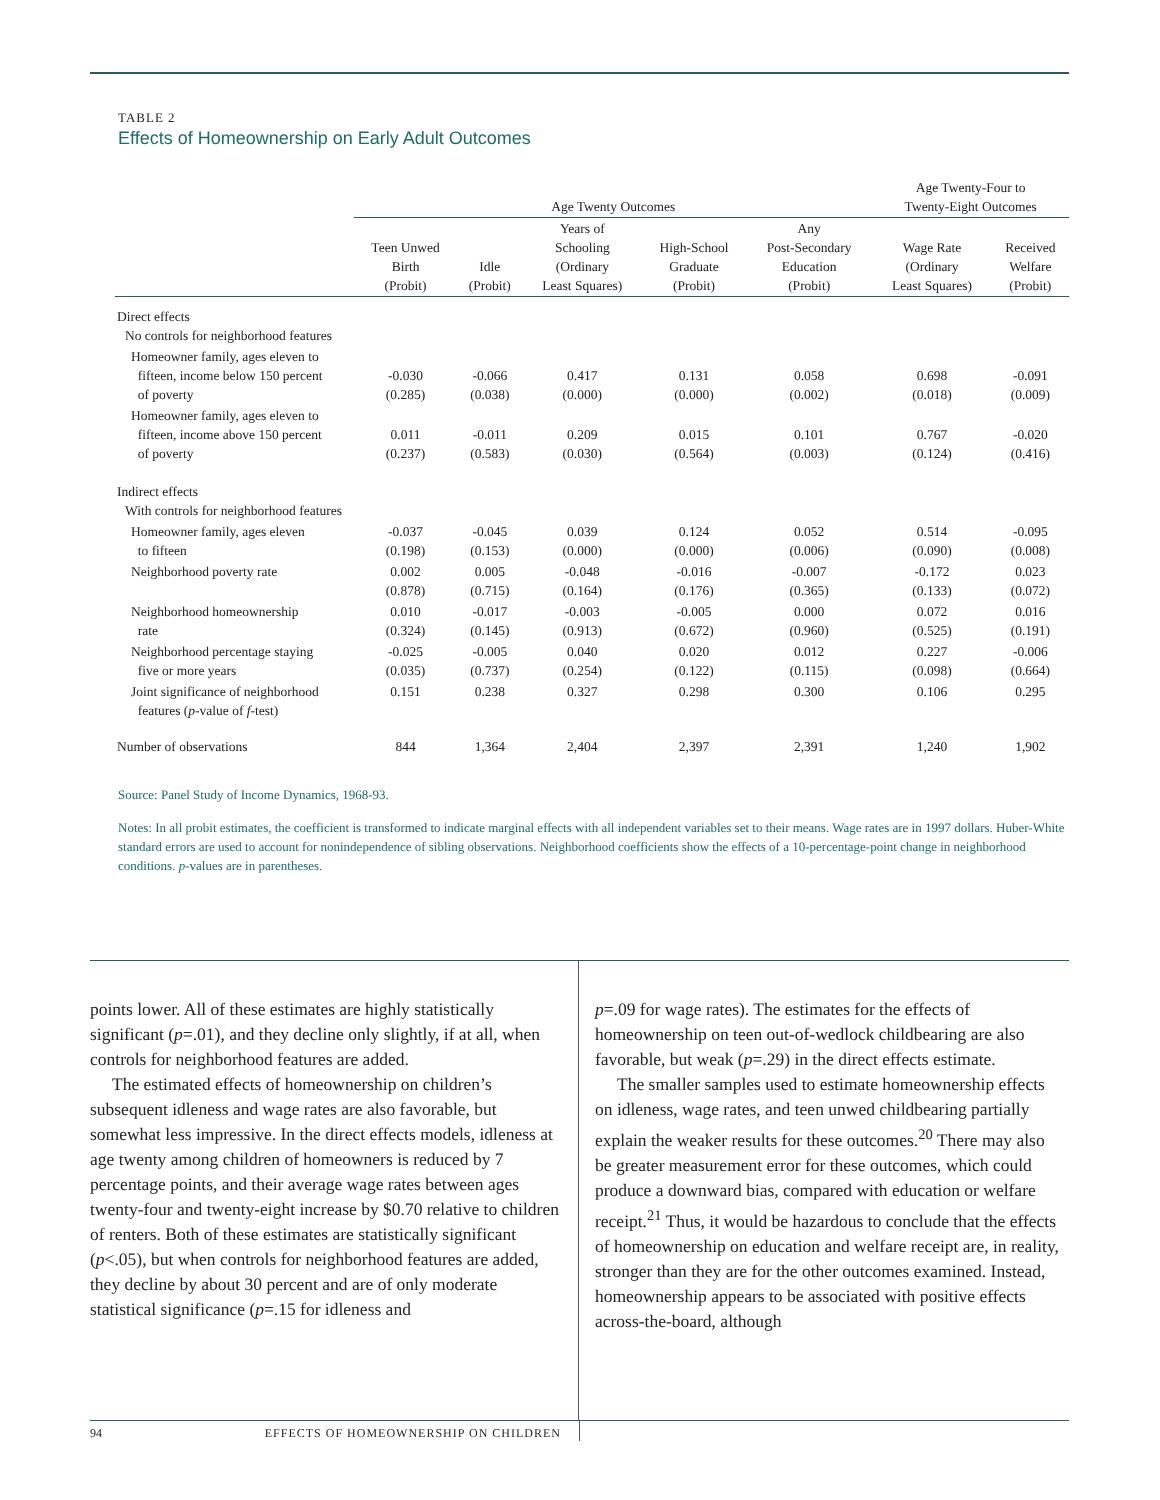TABLE 2
Effects of Homeownership on Early Adult Outcomes
| | Age Twenty Outcomes | | | | | Age Twenty-Four to Twenty-Eight Outcomes | |
| --- | --- | --- | --- | --- | --- | --- | --- |
| | Teen Unwed Birth (Probit) | Idle (Probit) | Years of Schooling (Ordinary Least Squares) | High-School Graduate (Probit) | Any Post-Secondary Education (Probit) | Wage Rate (Ordinary Least Squares) | Received Welfare (Probit) |
| Direct effects No controls for neighborhood features | | | | | | | |
| Homeowner family, ages eleven to fifteen, income below 150 percent of poverty | -0.030 (0.285) | -0.066 (0.038) | 0.417 (0.000) | 0.131 (0.000) | 0.058 (0.002) | 0.698 (0.018) | -0.091 (0.009) |
| Homeowner family, ages eleven to fifteen, income above 150 percent of poverty | 0.011 (0.237) | -0.011 (0.583) | 0.209 (0.030) | 0.015 (0.564) | 0.101 (0.003) | 0.767 (0.124) | -0.020 (0.416) |
| Indirect effects With controls for neighborhood features | | | | | | | |
| Homeowner family, ages eleven to fifteen | -0.037 (0.198) | -0.045 (0.153) | 0.039 (0.000) | 0.124 (0.000) | 0.052 (0.006) | 0.514 (0.090) | -0.095 (0.008) |
| Neighborhood poverty rate | 0.002 (0.878) | 0.005 (0.715) | -0.048 (0.164) | -0.016 (0.176) | -0.007 (0.365) | -0.172 (0.133) | 0.023 (0.072) |
| Neighborhood homeownership rate | 0.010 (0.324) | -0.017 (0.145) | -0.003 (0.913) | -0.005 (0.672) | 0.000 (0.960) | 0.072 (0.525) | 0.016 (0.191) |
| Neighborhood percentage staying five or more years | -0.025 (0.035) | -0.005 (0.737) | 0.040 (0.254) | 0.020 (0.122) | 0.012 (0.115) | 0.227 (0.098) | -0.006 (0.664) |
| Joint significance of neighborhood features ( p -value of f -test) | 0.151 | 0.238 | 0.327 | 0.298 | 0.300 | 0.106 | 0.295 |
| Number of observations | 844 | 1,364 | 2,404 | 2,397 | 2,391 | 1,240 | 1,902 |
Source: Panel Study of Income Dynamics, 1968-93.
Notes: In all probit estimates, the coefficient is transformed to indicate marginal effects with all independent variables set to their means. Wage rates are in 1997 dollars. Huber-White standard errors are used to account for nonindependence of sibling observations. Neighborhood coefficients show the effects of a 10-percentage-point change in neighborhood conditions. p-values are in parentheses.
points lower. All of these estimates are highly statistically significant (p=.01), and they decline only slightly, if at all, when controls for neighborhood features are added.
The estimated effects of homeownership on children’s subsequent idleness and wage rates are also favorable, but somewhat less impressive. In the direct effects models, idleness at age twenty among children of homeowners is reduced by 7 percentage points, and their average wage rates between ages twenty-four and twenty-eight increase by $0.70 relative to children of renters. Both of these estimates are statistically significant (p<.05), but when controls for neighborhood features are added, they decline by about 30 percent and are of only moderate statistical significance (p=.15 for idleness and
p=.09 for wage rates). The estimates for the effects of homeownership on teen out-of-wedlock childbearing are also favorable, but weak (p=.29) in the direct effects estimate.
The smaller samples used to estimate homeownership effects on idleness, wage rates, and teen unwed childbearing partially explain the weaker results for these outcomes.<sup>20</sup> There may also be greater measurement error for these outcomes, which could produce a downward bias, compared with education or welfare receipt.<sup>21</sup> Thus, it would be hazardous to conclude that the effects of homeownership on education and welfare receipt are, in reality, stronger than they are for the other outcomes examined. Instead, homeownership appears to be associated with positive effects across-the-board, although
94 EFFECTS OF HOMEOWNERSHIP ON CHILDREN